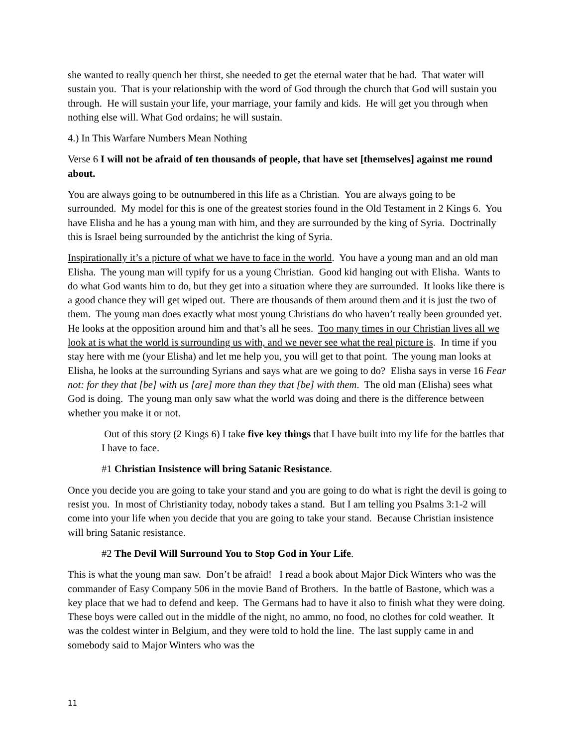she wanted to really quench her thirst, she needed to get the eternal water that he had. That water will sustain you. That is your relationship with the word of God through the church that God will sustain you through. He will sustain your life, your marriage, your family and kids. He will get you through when nothing else will. What God ordains; he will sustain.
4.) In This Warfare Numbers Mean Nothing
Verse 6 I will not be afraid of ten thousands of people, that have set [themselves] against me round about.
You are always going to be outnumbered in this life as a Christian. You are always going to be surrounded. My model for this is one of the greatest stories found in the Old Testament in 2 Kings 6. You have Elisha and he has a young man with him, and they are surrounded by the king of Syria. Doctrinally this is Israel being surrounded by the antichrist the king of Syria.
Inspirationally it’s a picture of what we have to face in the world. You have a young man and an old man Elisha. The young man will typify for us a young Christian. Good kid hanging out with Elisha. Wants to do what God wants him to do, but they get into a situation where they are surrounded. It looks like there is a good chance they will get wiped out. There are thousands of them around them and it is just the two of them. The young man does exactly what most young Christians do who haven’t really been grounded yet. He looks at the opposition around him and that’s all he sees. Too many times in our Christian lives all we look at is what the world is surrounding us with, and we never see what the real picture is. In time if you stay here with me (your Elisha) and let me help you, you will get to that point. The young man looks at Elisha, he looks at the surrounding Syrians and says what are we going to do? Elisha says in verse 16 Fear not: for they that [be] with us [are] more than they that [be] with them. The old man (Elisha) sees what God is doing. The young man only saw what the world was doing and there is the difference between whether you make it or not.
Out of this story (2 Kings 6) I take five key things that I have built into my life for the battles that I have to face.
#1 Christian Insistence will bring Satanic Resistance.
Once you decide you are going to take your stand and you are going to do what is right the devil is going to resist you. In most of Christianity today, nobody takes a stand. But I am telling you Psalms 3:1-2 will come into your life when you decide that you are going to take your stand. Because Christian insistence will bring Satanic resistance.
#2 The Devil Will Surround You to Stop God in Your Life.
This is what the young man saw. Don’t be afraid! I read a book about Major Dick Winters who was the commander of Easy Company 506 in the movie Band of Brothers. In the battle of Bastone, which was a key place that we had to defend and keep. The Germans had to have it also to finish what they were doing. These boys were called out in the middle of the night, no ammo, no food, no clothes for cold weather. It was the coldest winter in Belgium, and they were told to hold the line. The last supply came in and somebody said to Major Winters who was the
11